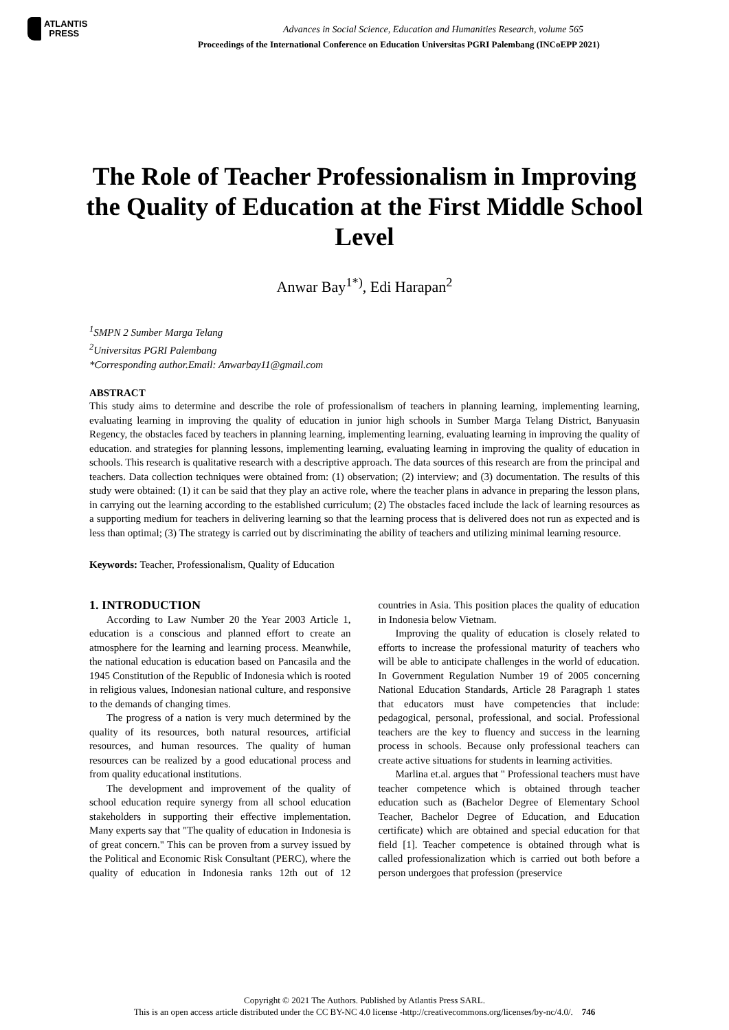ATLANTIS
PRESS
Advances in Social Science, Education and Humanities Research, volume 565
Proceedings of the International Conference on Education Universitas PGRI Palembang (INCoEPP 2021)
The Role of Teacher Professionalism in Improving the Quality of Education at the First Middle School Level
Anwar Bay<sup>1*)</sup>, Edi Harapan<sup>2</sup>
<sup>1</sup> SMPN 2 Sumber Marga Telang
<sup>2</sup> Universitas PGRI Palembang
*Corresponding author.Email: Anwarbay11@gmail.com
ABSTRACT
This study aims to determine and describe the role of professionalism of teachers in planning learning, implementing learning, evaluating learning in improving the quality of education in junior high schools in Sumber Marga Telang District, Banyuasin Regency, the obstacles faced by teachers in planning learning, implementing learning, evaluating learning in improving the quality of education. and strategies for planning lessons, implementing learning, evaluating learning in improving the quality of education in schools. This research is qualitative research with a descriptive approach. The data sources of this research are from the principal and teachers. Data collection techniques were obtained from: (1) observation; (2) interview; and (3) documentation. The results of this study were obtained: (1) it can be said that they play an active role, where the teacher plans in advance in preparing the lesson plans, in carrying out the learning according to the established curriculum; (2) The obstacles faced include the lack of learning resources as a supporting medium for teachers in delivering learning so that the learning process that is delivered does not run as expected and is less than optimal; (3) The strategy is carried out by discriminating the ability of teachers and utilizing minimal learning resource.
Keywords: Teacher, Professionalism, Quality of Education
1. INTRODUCTION
According to Law Number 20 the Year 2003 Article 1, education is a conscious and planned effort to create an atmosphere for the learning and learning process. Meanwhile, the national education is education based on Pancasila and the 1945 Constitution of the Republic of Indonesia which is rooted in religious values, Indonesian national culture, and responsive to the demands of changing times.
The progress of a nation is very much determined by the quality of its resources, both natural resources, artificial resources, and human resources. The quality of human resources can be realized by a good educational process and from quality educational institutions.
The development and improvement of the quality of school education require synergy from all school education stakeholders in supporting their effective implementation. Many experts say that "The quality of education in Indonesia is of great concern." This can be proven from a survey issued by the Political and Economic Risk Consultant (PERC), where the quality of education in Indonesia ranks 12th out of 12 countries in Asia. This position places the quality of education in Indonesia below Vietnam.
Improving the quality of education is closely related to efforts to increase the professional maturity of teachers who will be able to anticipate challenges in the world of education. In Government Regulation Number 19 of 2005 concerning National Education Standards, Article 28 Paragraph 1 states that educators must have competencies that include: pedagogical, personal, professional, and social. Professional teachers are the key to fluency and success in the learning process in schools. Because only professional teachers can create active situations for students in learning activities.
Marlina et.al. argues that " Professional teachers must have teacher competence which is obtained through teacher education such as (Bachelor Degree of Elementary School Teacher, Bachelor Degree of Education, and Education certificate) which are obtained and special education for that field [1]. Teacher competence is obtained through what is called professionalization which is carried out both before a person undergoes that profession (preservice
Copyright © 2021 The Authors. Published by Atlantis Press SARL.
This is an open access article distributed under the CC BY-NC 4.0 license -http://creativecommons.org/licenses/by-nc/4.0/. 746